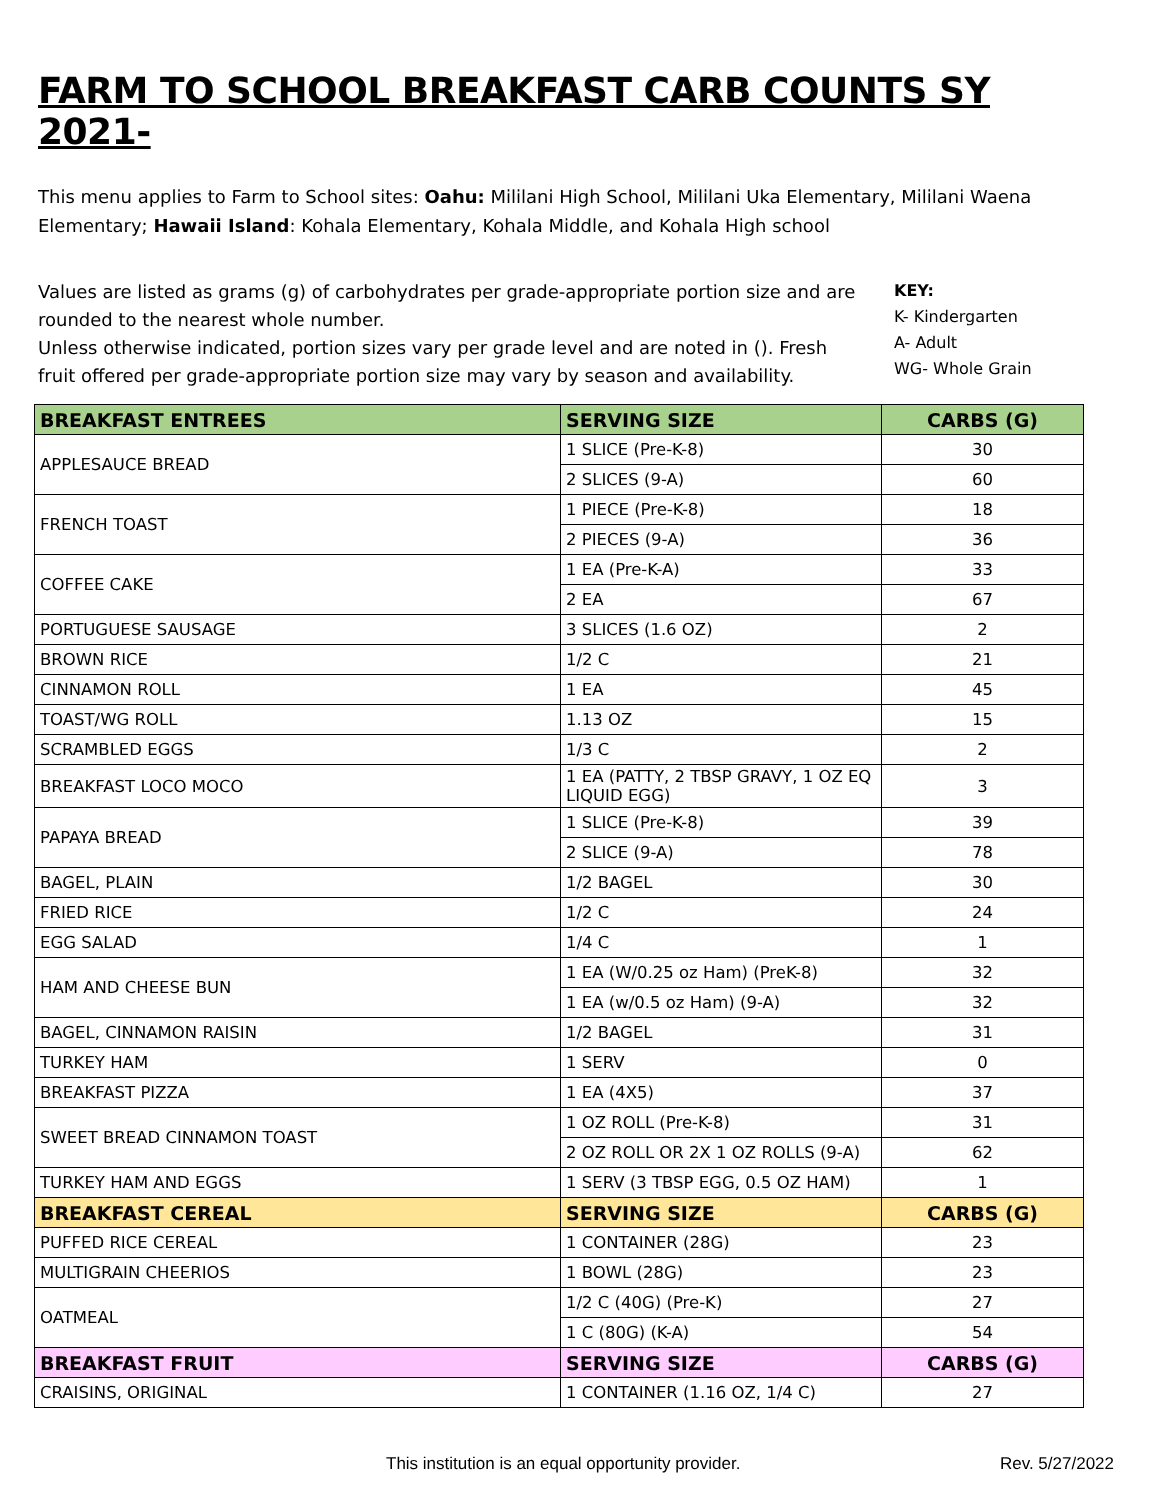FARM TO SCHOOL BREAKFAST CARB COUNTS SY 2021-
This menu applies to Farm to School sites: Oahu: Mililani High School, Mililani Uka Elementary, Mililani Waena Elementary; Hawaii Island: Kohala Elementary, Kohala Middle, and Kohala High school
Values are listed as grams (g) of carbohydrates per grade-appropriate portion size and are rounded to the nearest whole number.
Unless otherwise indicated, portion sizes vary per grade level and are noted in (). Fresh fruit offered per grade-appropriate portion size may vary by season and availability.
KEY:
K- Kindergarten
A- Adult
WG- Whole Grain
| BREAKFAST ENTREES | SERVING SIZE | CARBS (G) |
| --- | --- | --- |
| APPLESAUCE BREAD | 1 SLICE (Pre-K-8) | 30 |
| | 2 SLICES (9-A) | 60 |
| FRENCH TOAST | 1 PIECE (Pre-K-8) | 18 |
| | 2 PIECES (9-A) | 36 |
| COFFEE CAKE | 1 EA (Pre-K-A) | 33 |
| | 2 EA | 67 |
| PORTUGUESE SAUSAGE | 3 SLICES (1.6 OZ) | 2 |
| BROWN RICE | 1/2 C | 21 |
| CINNAMON ROLL | 1 EA | 45 |
| TOAST/WG ROLL | 1.13 OZ | 15 |
| SCRAMBLED EGGS | 1/3 C | 2 |
| BREAKFAST LOCO MOCO | 1 EA (PATTY, 2 TBSP GRAVY, 1 OZ EQ LIQUID EGG) | 3 |
| PAPAYA BREAD | 1 SLICE (Pre-K-8) | 39 |
| | 2 SLICE (9-A) | 78 |
| BAGEL, PLAIN | 1/2 BAGEL | 30 |
| FRIED RICE | 1/2 C | 24 |
| EGG SALAD | 1/4 C | 1 |
| HAM AND CHEESE BUN | 1 EA (W/0.25 oz Ham) (PreK-8) | 32 |
| | 1 EA (w/0.5 oz Ham) (9-A) | 32 |
| BAGEL, CINNAMON RAISIN | 1/2 BAGEL | 31 |
| TURKEY HAM | 1 SERV | 0 |
| BREAKFAST PIZZA | 1 EA (4X5) | 37 |
| SWEET BREAD CINNAMON TOAST | 1 OZ ROLL (Pre-K-8) | 31 |
| | 2 OZ ROLL OR 2X 1 OZ ROLLS (9-A) | 62 |
| TURKEY HAM AND EGGS | 1 SERV (3 TBSP EGG, 0.5 OZ HAM) | 1 |
| BREAKFAST CEREAL | SERVING SIZE | CARBS (G) |
| PUFFED RICE CEREAL | 1 CONTAINER (28G) | 23 |
| MULTIGRAIN CHEERIOS | 1 BOWL (28G) | 23 |
| OATMEAL | 1/2 C (40G) (Pre-K) | 27 |
| | 1 C (80G) (K-A) | 54 |
| BREAKFAST FRUIT | SERVING SIZE | CARBS (G) |
| CRAISINS, ORIGINAL | 1 CONTAINER (1.16 OZ, 1/4 C) | 27 |
This institution is an equal opportunity provider. Rev. 5/27/2022